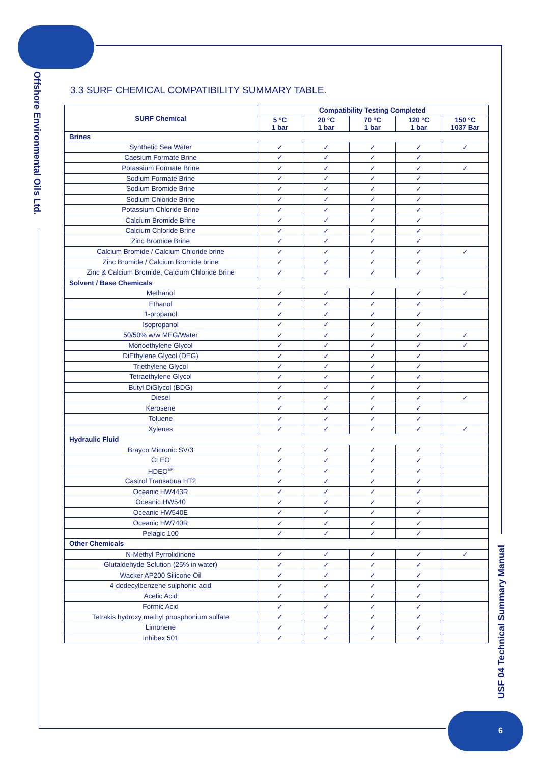Offshore Environmental Oils Ltd.
3.3 SURF CHEMICAL COMPATIBILITY SUMMARY TABLE.
| SURF Chemical | Compatibility Testing Completed | | | | |
| --- | --- | --- | --- | --- | --- |
| | 5 °C 1 bar | 20 °C 1 bar | 70 °C 1 bar | 120 °C 1 bar | 150 °C 1037 Bar |
| Brines | | | | | |
| Synthetic Sea Water | ✓ | ✓ | ✓ | ✓ | ✓ |
| Caesium Formate Brine | ✓ | ✓ | ✓ | ✓ | |
| Potassium Formate Brine | ✓ | ✓ | ✓ | ✓ | ✓ |
| Sodium Formate Brine | ✓ | ✓ | ✓ | ✓ | |
| Sodium Bromide Brine | ✓ | ✓ | ✓ | ✓ | |
| Sodium Chloride Brine | ✓ | ✓ | ✓ | ✓ | |
| Potassium Chloride Brine | ✓ | ✓ | ✓ | ✓ | |
| Calcium Bromide Brine | ✓ | ✓ | ✓ | ✓ | |
| Calcium Chloride Brine | ✓ | ✓ | ✓ | ✓ | |
| Zinc Bromide Brine | ✓ | ✓ | ✓ | ✓ | |
| Calcium Bromide / Calcium Chloride brine | ✓ | ✓ | ✓ | ✓ | ✓ |
| Zinc Bromide / Calcium Bromide brine | ✓ | ✓ | ✓ | ✓ | |
| Zinc & Calcium Bromide, Calcium Chloride Brine | ✓ | ✓ | ✓ | ✓ | |
| Solvent / Base Chemicals | | | | | |
| Methanol | ✓ | ✓ | ✓ | ✓ | ✓ |
| Ethanol | ✓ | ✓ | ✓ | ✓ | |
| 1-propanol | ✓ | ✓ | ✓ | ✓ | |
| Isopropanol | ✓ | ✓ | ✓ | ✓ | |
| 50/50% w/w MEG/Water | ✓ | ✓ | ✓ | ✓ | ✓ |
| Monoethylene Glycol | ✓ | ✓ | ✓ | ✓ | ✓ |
| DiEthylene Glycol (DEG) | ✓ | ✓ | ✓ | ✓ | |
| Triethylene Glycol | ✓ | ✓ | ✓ | ✓ | |
| Tetraethylene Glycol | ✓ | ✓ | ✓ | ✓ | |
| Butyl DiGlycol (BDG) | ✓ | ✓ | ✓ | ✓ | |
| Diesel | ✓ | ✓ | ✓ | ✓ | ✓ |
| Kerosene | ✓ | ✓ | ✓ | ✓ | |
| Toluene | ✓ | ✓ | ✓ | ✓ | |
| Xylenes | ✓ | ✓ | ✓ | ✓ | ✓ |
| Hydraulic Fluid | | | | | |
| Brayco Micronic SV/3 | ✓ | ✓ | ✓ | ✓ | |
| CLEO | ✓ | ✓ | ✓ | ✓ | |
| HDEO<sup>EP</sup> | ✓ | ✓ | ✓ | ✓ | |
| Castrol Transaqua HT2 | ✓ | ✓ | ✓ | ✓ | |
| Oceanic HW443R | ✓ | ✓ | ✓ | ✓ | |
| Oceanic HW540 | ✓ | ✓ | ✓ | ✓ | |
| Oceanic HW540E | ✓ | ✓ | ✓ | ✓ | |
| Oceanic HW740R | ✓ | ✓ | ✓ | ✓ | |
| Pelagic 100 | ✓ | ✓ | ✓ | ✓ | |
| Other Chemicals | | | | | |
| N-Methyl Pyrrolidinone | ✓ | ✓ | ✓ | ✓ | ✓ |
| Glutaldehyde Solution (25% in water) | ✓ | ✓ | ✓ | ✓ | |
| Wacker AP200 Silicone Oil | ✓ | ✓ | ✓ | ✓ | |
| 4-dodecylbenzene sulphonic acid | ✓ | ✓ | ✓ | ✓ | |
| Acetic Acid | ✓ | ✓ | ✓ | ✓ | |
| Formic Acid | ✓ | ✓ | ✓ | ✓ | |
| Tetrakis hydroxy methyl phosphonium sulfate | ✓ | ✓ | ✓ | ✓ | |
| Limonene | ✓ | ✓ | ✓ | ✓ | |
| Inhibex 501 | ✓ | ✓ | ✓ | ✓ | |
USF 04 Technical Summary Manual
6